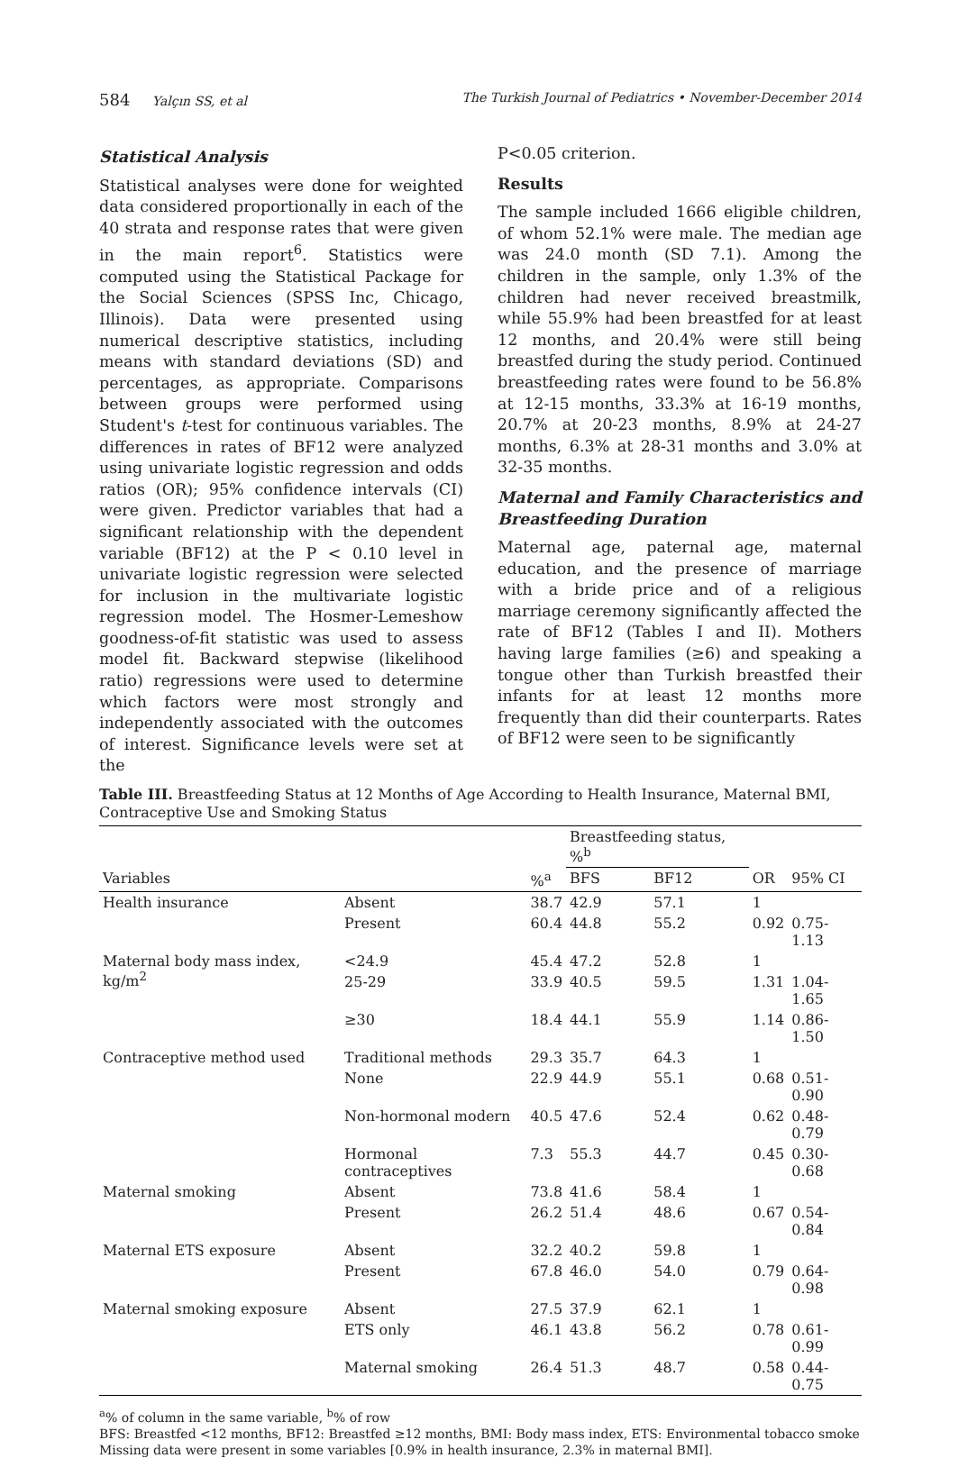584 Yalçın SS, et al The Turkish Journal of Pediatrics • November-December 2014
Statistical Analysis
Statistical analyses were done for weighted data considered proportionally in each of the 40 strata and response rates that were given in the main report<sup>6</sup>. Statistics were computed using the Statistical Package for the Social Sciences (SPSS Inc, Chicago, Illinois). Data were presented using numerical descriptive statistics, including means with standard deviations (SD) and percentages, as appropriate. Comparisons between groups were performed using Student's t-test for continuous variables. The differences in rates of BF12 were analyzed using univariate logistic regression and odds ratios (OR); 95% confidence intervals (CI) were given. Predictor variables that had a significant relationship with the dependent variable (BF12) at the P < 0.10 level in univariate logistic regression were selected for inclusion in the multivariate logistic regression model. The Hosmer-Lemeshow goodness-of-fit statistic was used to assess model fit. Backward stepwise (likelihood ratio) regressions were used to determine which factors were most strongly and independently associated with the outcomes of interest. Significance levels were set at the
P<0.05 criterion.
Results
The sample included 1666 eligible children, of whom 52.1% were male. The median age was 24.0 month (SD 7.1). Among the children in the sample, only 1.3% of the children had never received breastmilk, while 55.9% had been breastfed for at least 12 months, and 20.4% were still being breastfed during the study period. Continued breastfeeding rates were found to be 56.8% at 12-15 months, 33.3% at 16-19 months, 20.7% at 20-23 months, 8.9% at 24-27 months, 6.3% at 28-31 months and 3.0% at 32-35 months.
Maternal and Family Characteristics and Breastfeeding Duration
Maternal age, paternal age, maternal education, and the presence of marriage with a bride price and of a religious marriage ceremony significantly affected the rate of BF12 (Tables I and II). Mothers having large families (≥6) and speaking a tongue other than Turkish breastfed their infants for at least 12 months more frequently than did their counterparts. Rates of BF12 were seen to be significantly
Table III. Breastfeeding Status at 12 Months of Age According to Health Insurance, Maternal BMI, Contraceptive Use and Smoking Status
| | | | Breastfeeding status, %<sup>b</sup> | | | |
| --- | --- | --- | --- | --- | --- | --- |
| Variables | | %<sup>a</sup> | BFS | BF12 | OR | 95% CI |
| Health insurance | Absent | 38.7 | 42.9 | 57.1 | 1 | |
| | Present | 60.4 | 44.8 | 55.2 | 0.92 | 0.75-1.13 |
| Maternal body mass index, kg/m<sup>2</sup> | <24.9 | 45.4 | 47.2 | 52.8 | 1 | |
| | 25-29 | 33.9 | 40.5 | 59.5 | 1.31 | 1.04-1.65 |
| | ≥30 | 18.4 | 44.1 | 55.9 | 1.14 | 0.86-1.50 |
| Contraceptive method used | Traditional methods | 29.3 | 35.7 | 64.3 | 1 | |
| | None | 22.9 | 44.9 | 55.1 | 0.68 | 0.51-0.90 |
| | Non-hormonal modern | 40.5 | 47.6 | 52.4 | 0.62 | 0.48-0.79 |
| | Hormonal contraceptives | 7.3 | 55.3 | 44.7 | 0.45 | 0.30-0.68 |
| Maternal smoking | Absent | 73.8 | 41.6 | 58.4 | 1 | |
| | Present | 26.2 | 51.4 | 48.6 | 0.67 | 0.54-0.84 |
| Maternal ETS exposure | Absent | 32.2 | 40.2 | 59.8 | 1 | |
| | Present | 67.8 | 46.0 | 54.0 | 0.79 | 0.64-0.98 |
| Maternal smoking exposure | Absent | 27.5 | 37.9 | 62.1 | 1 | |
| | ETS only | 46.1 | 43.8 | 56.2 | 0.78 | 0.61-0.99 |
| | Maternal smoking | 26.4 | 51.3 | 48.7 | 0.58 | 0.44-0.75 |
<sup>a</sup>% of column in the same variable, <sup>b</sup>% of row
BFS: Breastfed <12 months, BF12: Breastfed ≥12 months, BMI: Body mass index, ETS: Environmental tobacco smoke
Missing data were present in some variables [0.9% in health insurance, 2.3% in maternal BMI].